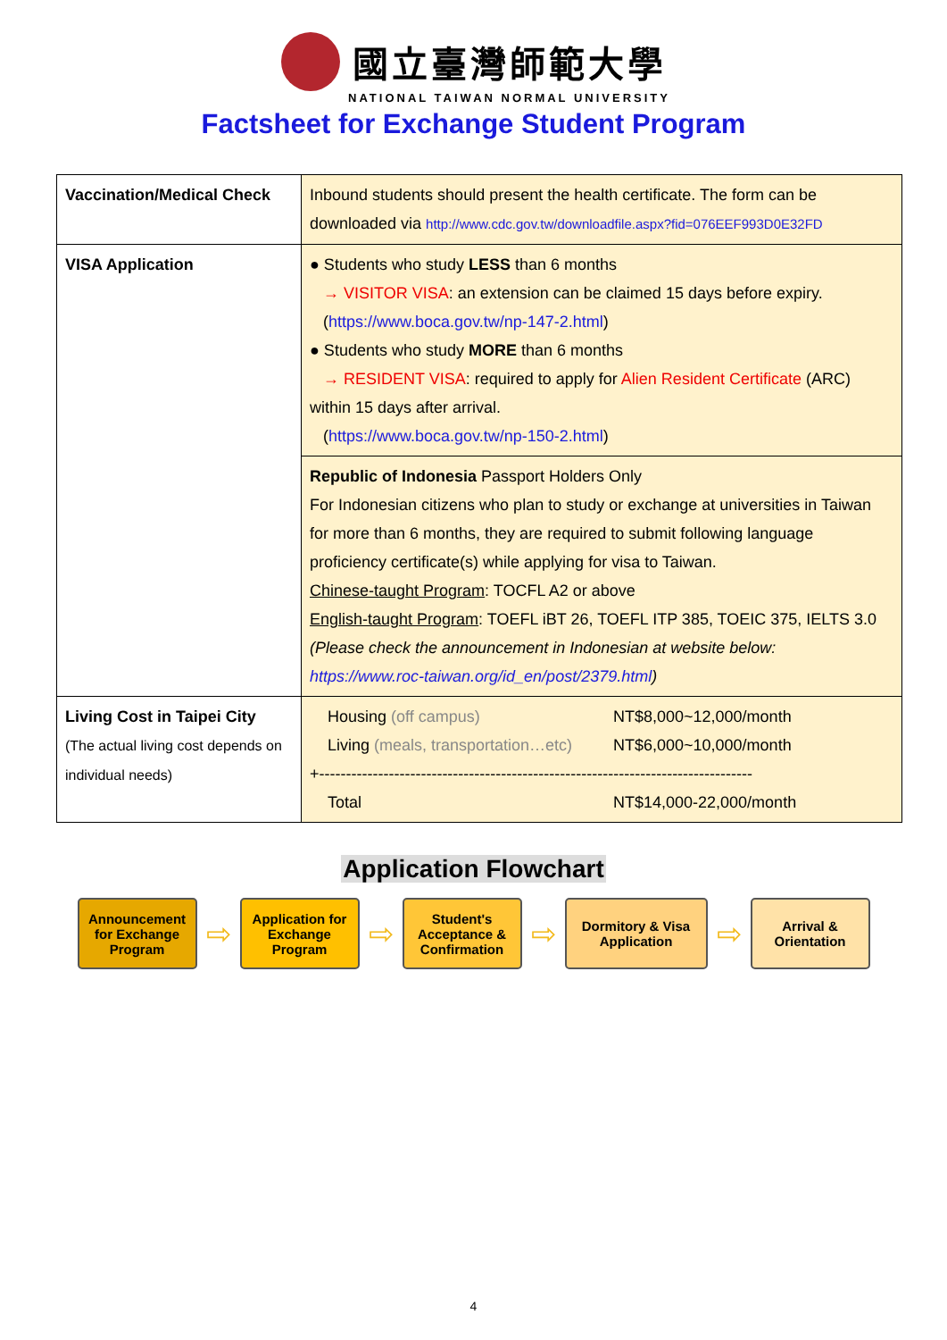國立臺灣師範大學
NATIONAL TAIWAN NORMAL UNIVERSITY
Factsheet for Exchange Student Program
| Vaccination/Medical Check | Inbound students should present the health certificate. The form can be downloaded via http://www.cdc.gov.tw/downloadfile.aspx?fid=076EEF993D0E32FD |
| VISA Application | ● Students who study LESS than 6 months → VISITOR VISA : an extension can be claimed 15 days before expiry. ( https://www.boca.gov.tw/np-147-2.html ) ● Students who study MORE than 6 months → RESIDENT VISA : required to apply for Alien Resident Certificate (ARC) within 15 days after arrival. ( https://www.boca.gov.tw/np-150-2.html ) |
| | Republic of Indonesia Passport Holders Only For Indonesian citizens who plan to study or exchange at universities in Taiwan for more than 6 months, they are required to submit following language proficiency certificate(s) while applying for visa to Taiwan. Chinese-taught Program : TOCFL A2 or above English-taught Program : TOEFL iBT 26, TOEFL ITP 385, TOEIC 375, IELTS 3.0 (Please check the announcement in Indonesian at website below: https://www.roc-taiwan.org/id_en/post/2379.html ) |
| Living Cost in Taipei City (The actual living cost depends on individual needs) | Housing (off campus) NT$8,000~12,000/month Living (meals, transportation…etc) NT$6,000~10,000/month +--------------------------------------------------------------------------------- Total NT$14,000-22,000/month |
Application Flowchart
Announcement for Exchange Program
⇨
Application for Exchange Program
⇨
Student's Acceptance & Confirmation
⇨
Dormitory & Visa Application
⇨
Arrival & Orientation
4